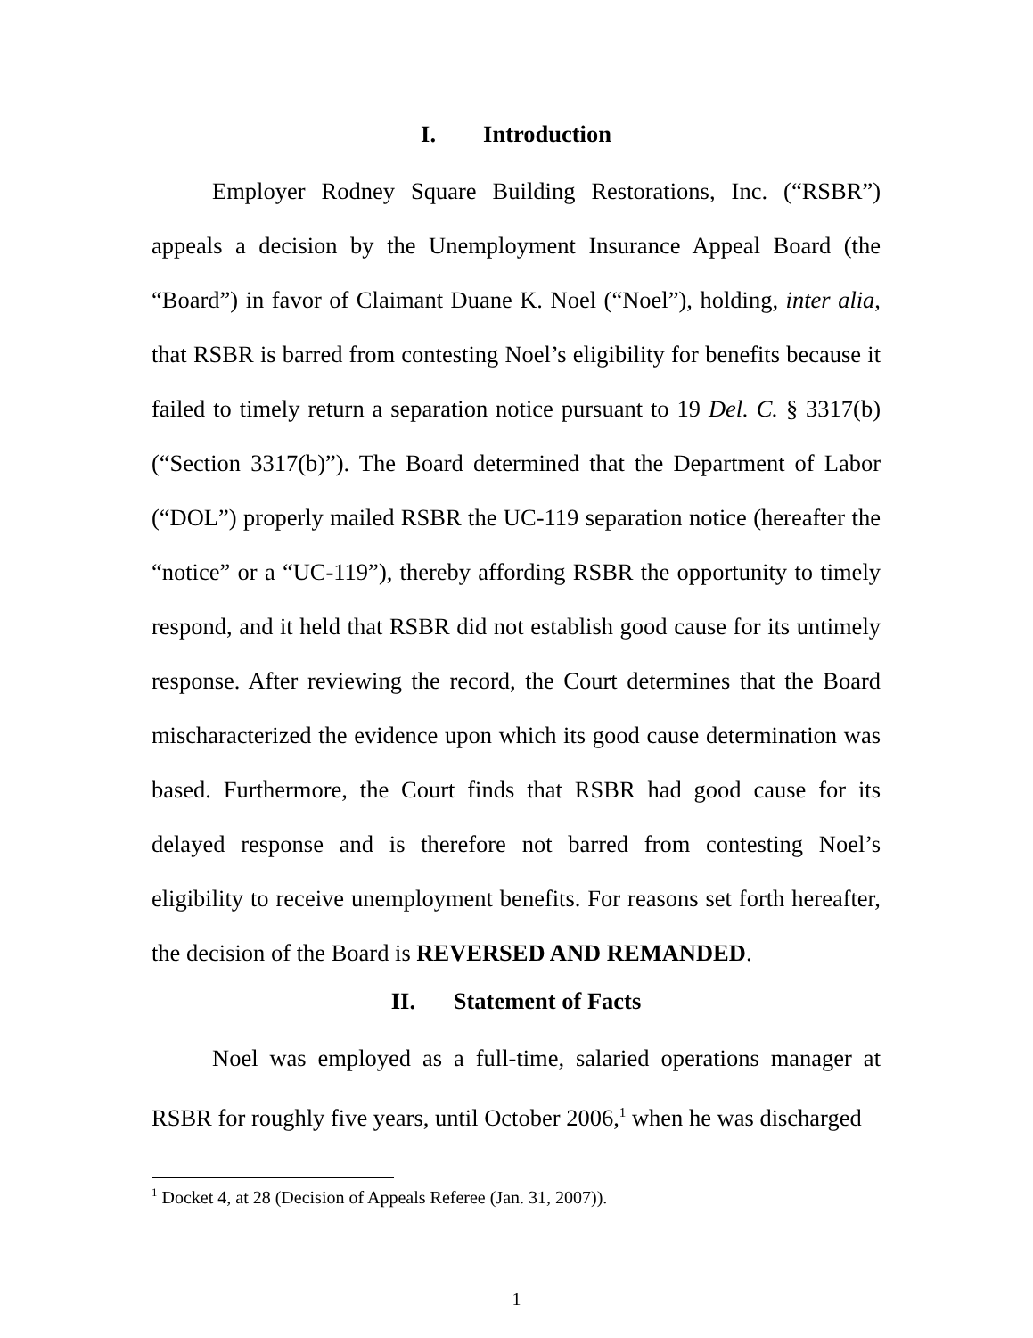I. Introduction
Employer Rodney Square Building Restorations, Inc. (“RSBR”) appeals a decision by the Unemployment Insurance Appeal Board (the “Board”) in favor of Claimant Duane K. Noel (“Noel”), holding, inter alia, that RSBR is barred from contesting Noel’s eligibility for benefits because it failed to timely return a separation notice pursuant to 19 Del. C. § 3317(b) (“Section 3317(b)”). The Board determined that the Department of Labor (“DOL”) properly mailed RSBR the UC-119 separation notice (hereafter the “notice” or a “UC-119”), thereby affording RSBR the opportunity to timely respond, and it held that RSBR did not establish good cause for its untimely response. After reviewing the record, the Court determines that the Board mischaracterized the evidence upon which its good cause determination was based. Furthermore, the Court finds that RSBR had good cause for its delayed response and is therefore not barred from contesting Noel’s eligibility to receive unemployment benefits. For reasons set forth hereafter, the decision of the Board is REVERSED AND REMANDED.
II. Statement of Facts
Noel was employed as a full-time, salaried operations manager at RSBR for roughly five years, until October 2006,<sup>1</sup> when he was discharged
<sup>1</sup> Docket 4, at 28 (Decision of Appeals Referee (Jan. 31, 2007)).
1